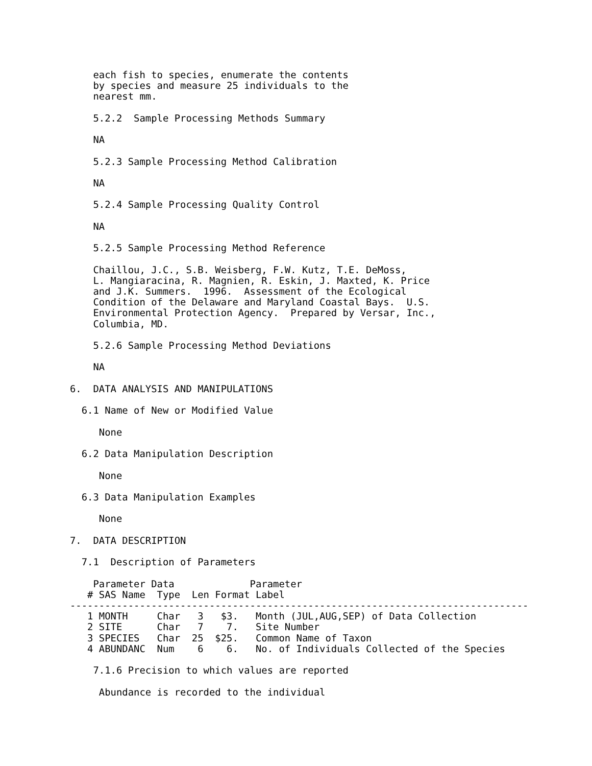each fish to species, enumerate the contents
    by species and measure 25 individuals to the
    nearest mm.

    5.2.2  Sample Processing Methods Summary

    NA

    5.2.3 Sample Processing Method Calibration

    NA

    5.2.4 Sample Processing Quality Control

    NA

    5.2.5 Sample Processing Method Reference

    Chaillou, J.C., S.B. Weisberg, F.W. Kutz, T.E. DeMoss,
    L. Mangiaracina, R. Magnien, R. Eskin, J. Maxted, K. Price
    and J.K. Summers.  1996.  Assessment of the Ecological
    Condition of the Delaware and Maryland Coastal Bays.  U.S.
    Environmental Protection Agency.  Prepared by Versar, Inc.,
    Columbia, MD.

    5.2.6 Sample Processing Method Deviations

    NA

6.  DATA ANALYSIS AND MANIPULATIONS

  6.1 Name of New or Modified Value

     None

  6.2 Data Manipulation Description

     None

  6.3 Data Manipulation Examples

     None

7.  DATA DESCRIPTION

  7.1  Description of Parameters

    Parameter Data             Parameter
   # SAS Name  Type  Len Format Label
-------------------------------------------------------------------------------
   1 MONTH     Char   3   $3.   Month (JUL,AUG,SEP) of Data Collection
   2 SITE      Char   7    7.   Site Number
   3 SPECIES   Char  25  $25.   Common Name of Taxon
   4 ABUNDANC  Num    6    6.   No. of Individuals Collected of the Species

    7.1.6 Precision to which values are reported

     Abundance is recorded to the individual